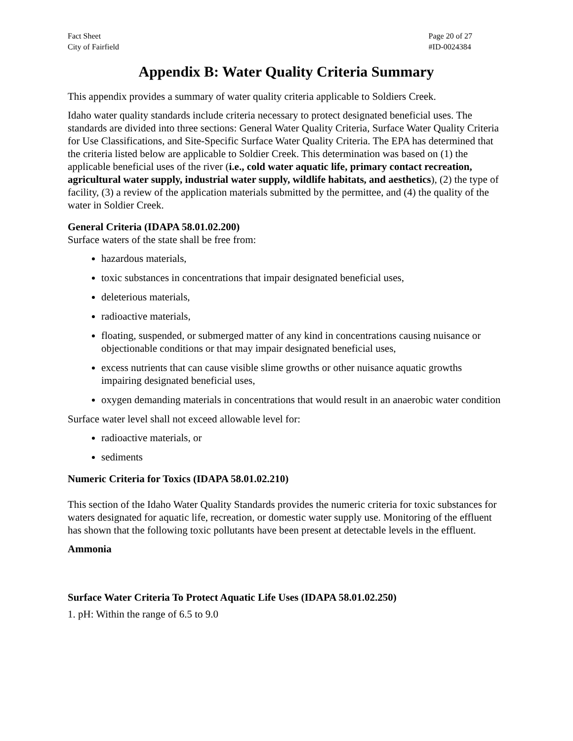Fact Sheet
City of Fairfield
Page 20 of 27
#ID-0024384
Appendix B: Water Quality Criteria Summary
This appendix provides a summary of water quality criteria applicable to Soldiers Creek.
Idaho water quality standards include criteria necessary to protect designated beneficial uses. The standards are divided into three sections: General Water Quality Criteria, Surface Water Quality Criteria for Use Classifications, and Site-Specific Surface Water Quality Criteria. The EPA has determined that the criteria listed below are applicable to Soldier Creek. This determination was based on (1) the applicable beneficial uses of the river (i.e., cold water aquatic life, primary contact recreation, agricultural water supply, industrial water supply, wildlife habitats, and aesthetics), (2) the type of facility, (3) a review of the application materials submitted by the permittee, and (4) the quality of the water in Soldier Creek.
General Criteria (IDAPA 58.01.02.200)
Surface waters of the state shall be free from:
hazardous materials,
toxic substances in concentrations that impair designated beneficial uses,
deleterious materials,
radioactive materials,
floating, suspended, or submerged matter of any kind in concentrations causing nuisance or objectionable conditions or that may impair designated beneficial uses,
excess nutrients that can cause visible slime growths or other nuisance aquatic growths impairing designated beneficial uses,
oxygen demanding materials in concentrations that would result in an anaerobic water condition
Surface water level shall not exceed allowable level for:
radioactive materials, or
sediments
Numeric Criteria for Toxics (IDAPA 58.01.02.210)
This section of the Idaho Water Quality Standards provides the numeric criteria for toxic substances for waters designated for aquatic life, recreation, or domestic water supply use. Monitoring of the effluent has shown that the following toxic pollutants have been present at detectable levels in the effluent.
Ammonia
Surface Water Criteria To Protect Aquatic Life Uses (IDAPA 58.01.02.250)
1. pH: Within the range of 6.5 to 9.0